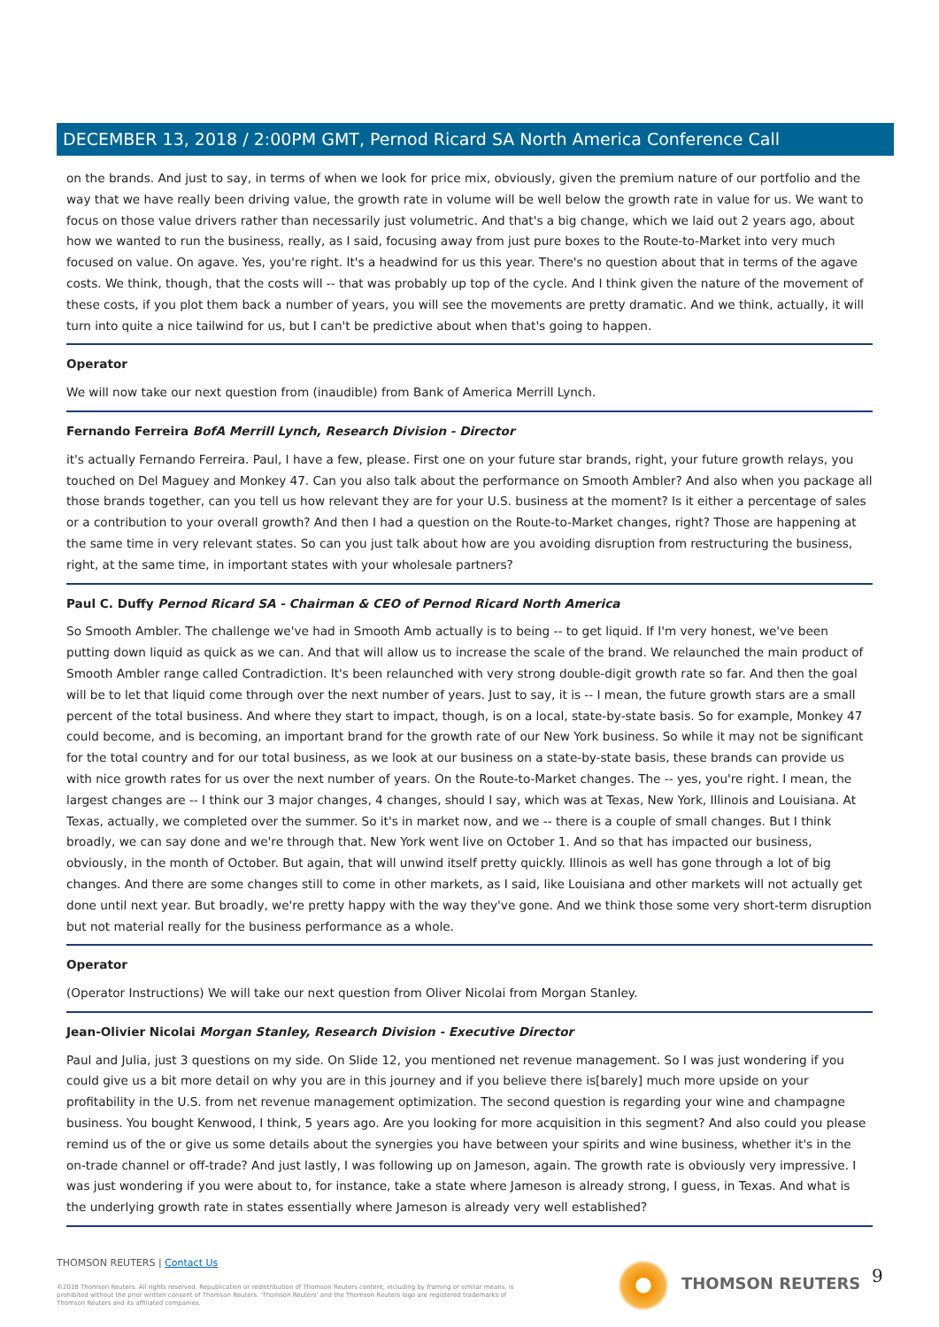DECEMBER 13, 2018 / 2:00PM GMT, Pernod Ricard SA North America Conference Call
on the brands. And just to say, in terms of when we look for price mix, obviously, given the premium nature of our portfolio and the way that we have really been driving value, the growth rate in volume will be well below the growth rate in value for us. We want to focus on those value drivers rather than necessarily just volumetric. And that's a big change, which we laid out 2 years ago, about how we wanted to run the business, really, as I said, focusing away from just pure boxes to the Route-to-Market into very much focused on value. On agave. Yes, you're right. It's a headwind for us this year. There's no question about that in terms of the agave costs. We think, though, that the costs will -- that was probably up top of the cycle. And I think given the nature of the movement of these costs, if you plot them back a number of years, you will see the movements are pretty dramatic. And we think, actually, it will turn into quite a nice tailwind for us, but I can't be predictive about when that's going to happen.
Operator
We will now take our next question from (inaudible) from Bank of America Merrill Lynch.
Fernando Ferreira BofA Merrill Lynch, Research Division - Director
it's actually Fernando Ferreira. Paul, I have a few, please. First one on your future star brands, right, your future growth relays, you touched on Del Maguey and Monkey 47. Can you also talk about the performance on Smooth Ambler? And also when you package all those brands together, can you tell us how relevant they are for your U.S. business at the moment? Is it either a percentage of sales or a contribution to your overall growth? And then I had a question on the Route-to-Market changes, right? Those are happening at the same time in very relevant states. So can you just talk about how are you avoiding disruption from restructuring the business, right, at the same time, in important states with your wholesale partners?
Paul C. Duffy Pernod Ricard SA - Chairman & CEO of Pernod Ricard North America
So Smooth Ambler. The challenge we've had in Smooth Amb actually is to being -- to get liquid. If I'm very honest, we've been putting down liquid as quick as we can. And that will allow us to increase the scale of the brand. We relaunched the main product of Smooth Ambler range called Contradiction. It's been relaunched with very strong double-digit growth rate so far. And then the goal will be to let that liquid come through over the next number of years. Just to say, it is -- I mean, the future growth stars are a small percent of the total business. And where they start to impact, though, is on a local, state-by-state basis. So for example, Monkey 47 could become, and is becoming, an important brand for the growth rate of our New York business. So while it may not be significant for the total country and for our total business, as we look at our business on a state-by-state basis, these brands can provide us with nice growth rates for us over the next number of years. On the Route-to-Market changes. The -- yes, you're right. I mean, the largest changes are -- I think our 3 major changes, 4 changes, should I say, which was at Texas, New York, Illinois and Louisiana. At Texas, actually, we completed over the summer. So it's in market now, and we -- there is a couple of small changes. But I think broadly, we can say done and we're through that. New York went live on October 1. And so that has impacted our business, obviously, in the month of October. But again, that will unwind itself pretty quickly. Illinois as well has gone through a lot of big changes. And there are some changes still to come in other markets, as I said, like Louisiana and other markets will not actually get done until next year. But broadly, we're pretty happy with the way they've gone. And we think those some very short-term disruption but not material really for the business performance as a whole.
Operator
(Operator Instructions) We will take our next question from Oliver Nicolai from Morgan Stanley.
Jean-Olivier Nicolai Morgan Stanley, Research Division - Executive Director
Paul and Julia, just 3 questions on my side. On Slide 12, you mentioned net revenue management. So I was just wondering if you could give us a bit more detail on why you are in this journey and if you believe there is[barely] much more upside on your profitability in the U.S. from net revenue management optimization. The second question is regarding your wine and champagne business. You bought Kenwood, I think, 5 years ago. Are you looking for more acquisition in this segment? And also could you please remind us of the or give us some details about the synergies you have between your spirits and wine business, whether it's in the on-trade channel or off-trade? And just lastly, I was following up on Jameson, again. The growth rate is obviously very impressive. I was just wondering if you were about to, for instance, take a state where Jameson is already strong, I guess, in Texas. And what is the underlying growth rate in states essentially where Jameson is already very well established?
THOMSON REUTERS | Contact Us
©2018 Thomson Reuters. All rights reserved. Republication or redistribution of Thomson Reuters content, including by framing or similar means, is prohibited without the prior written consent of Thomson Reuters. 'Thomson Reuters' and the Thomson Reuters logo are registered trademarks of Thomson Reuters and its affiliated companies.
THOMSON REUTERS 9